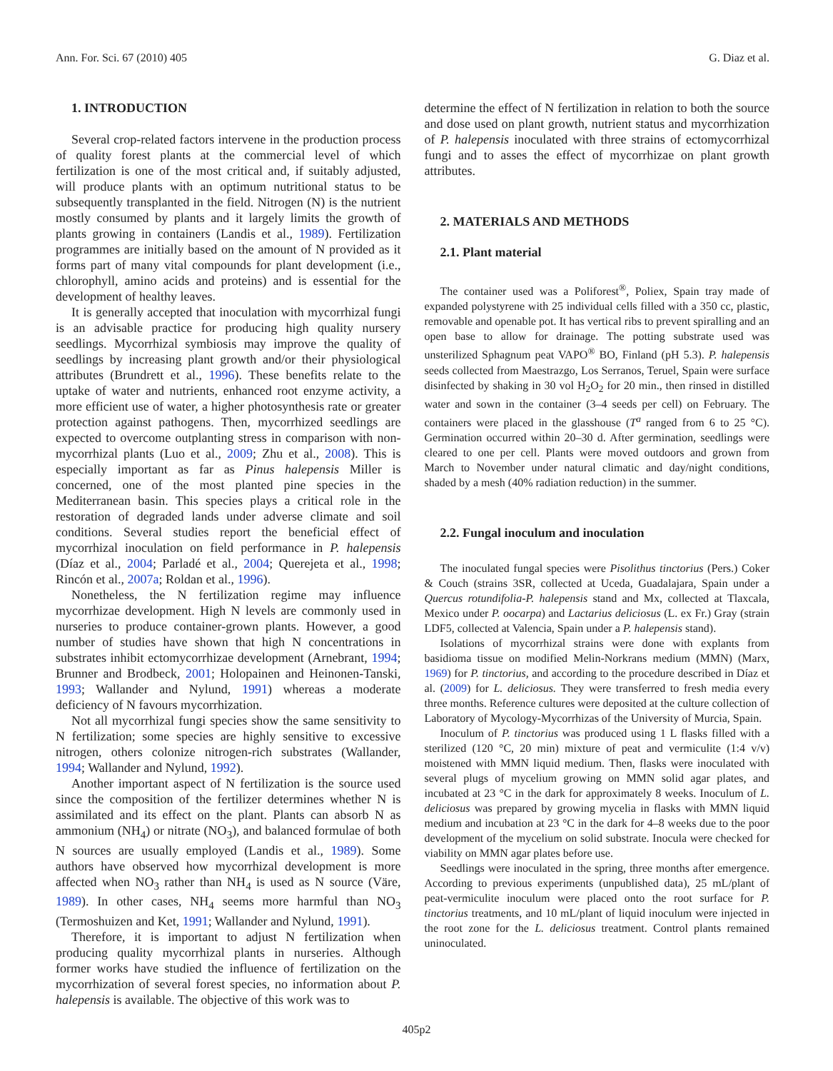Ann. For. Sci. 67 (2010) 405 G. Diaz et al.
1. INTRODUCTION
Several crop-related factors intervene in the production process of quality forest plants at the commercial level of which fertilization is one of the most critical and, if suitably adjusted, will produce plants with an optimum nutritional status to be subsequently transplanted in the field. Nitrogen (N) is the nutrient mostly consumed by plants and it largely limits the growth of plants growing in containers (Landis et al., 1989). Fertilization programmes are initially based on the amount of N provided as it forms part of many vital compounds for plant development (i.e., chlorophyll, amino acids and proteins) and is essential for the development of healthy leaves.
It is generally accepted that inoculation with mycorrhizal fungi is an advisable practice for producing high quality nursery seedlings. Mycorrhizal symbiosis may improve the quality of seedlings by increasing plant growth and/or their physiological attributes (Brundrett et al., 1996). These benefits relate to the uptake of water and nutrients, enhanced root enzyme activity, a more efficient use of water, a higher photosynthesis rate or greater protection against pathogens. Then, mycorrhized seedlings are expected to overcome outplanting stress in comparison with non-mycorrhizal plants (Luo et al., 2009; Zhu et al., 2008). This is especially important as far as Pinus halepensis Miller is concerned, one of the most planted pine species in the Mediterranean basin. This species plays a critical role in the restoration of degraded lands under adverse climate and soil conditions. Several studies report the beneficial effect of mycorrhizal inoculation on field performance in P. halepensis (Díaz et al., 2004; Parladé et al., 2004; Querejeta et al., 1998; Rincón et al., 2007a; Roldan et al., 1996).
Nonetheless, the N fertilization regime may influence mycorrhizae development. High N levels are commonly used in nurseries to produce container-grown plants. However, a good number of studies have shown that high N concentrations in substrates inhibit ectomycorrhizae development (Arnebrant, 1994; Brunner and Brodbeck, 2001; Holopainen and Heinonen-Tanski, 1993; Wallander and Nylund, 1991) whereas a moderate deficiency of N favours mycorrhization.
Not all mycorrhizal fungi species show the same sensitivity to N fertilization; some species are highly sensitive to excessive nitrogen, others colonize nitrogen-rich substrates (Wallander, 1994; Wallander and Nylund, 1992).
Another important aspect of N fertilization is the source used since the composition of the fertilizer determines whether N is assimilated and its effect on the plant. Plants can absorb N as ammonium (NH<sub>4</sub>) or nitrate (NO<sub>3</sub>), and balanced formulae of both N sources are usually employed (Landis et al., 1989). Some authors have observed how mycorrhizal development is more affected when NO<sub>3</sub> rather than NH<sub>4</sub> is used as N source (Väre, 1989). In other cases, NH<sub>4</sub> seems more harmful than NO<sub>3</sub> (Termoshuizen and Ket, 1991; Wallander and Nylund, 1991).
Therefore, it is important to adjust N fertilization when producing quality mycorrhizal plants in nurseries. Although former works have studied the influence of fertilization on the mycorrhization of several forest species, no information about P. halepensis is available. The objective of this work was to
determine the effect of N fertilization in relation to both the source and dose used on plant growth, nutrient status and mycorrhization of P. halepensis inoculated with three strains of ectomycorrhizal fungi and to asses the effect of mycorrhizae on plant growth attributes.
2. MATERIALS AND METHODS
2.1. Plant material
The container used was a Poliforest<sup>®</sup>, Poliex, Spain tray made of expanded polystyrene with 25 individual cells filled with a 350 cc, plastic, removable and openable pot. It has vertical ribs to prevent spiralling and an open base to allow for drainage. The potting substrate used was unsterilized Sphagnum peat VAPO<sup>®</sup> BO, Finland (pH 5.3). P. halepensis seeds collected from Maestrazgo, Los Serranos, Teruel, Spain were surface disinfected by shaking in 30 vol H<sub>2</sub>O<sub>2</sub> for 20 min., then rinsed in distilled water and sown in the container (3–4 seeds per cell) on February. The containers were placed in the glasshouse (T<sup>a</sup> ranged from 6 to 25 °C). Germination occurred within 20–30 d. After germination, seedlings were cleared to one per cell. Plants were moved outdoors and grown from March to November under natural climatic and day/night conditions, shaded by a mesh (40% radiation reduction) in the summer.
2.2. Fungal inoculum and inoculation
The inoculated fungal species were Pisolithus tinctorius (Pers.) Coker & Couch (strains 3SR, collected at Uceda, Guadalajara, Spain under a Quercus rotundifolia-P. halepensis stand and Mx, collected at Tlaxcala, Mexico under P. oocarpa) and Lactarius deliciosus (L. ex Fr.) Gray (strain LDF5, collected at Valencia, Spain under a P. halepensis stand).
Isolations of mycorrhizal strains were done with explants from basidioma tissue on modified Melin-Norkrans medium (MMN) (Marx, 1969) for P. tinctorius, and according to the procedure described in Díaz et al. (2009) for L. deliciosus. They were transferred to fresh media every three months. Reference cultures were deposited at the culture collection of Laboratory of Mycology-Mycorrhizas of the University of Murcia, Spain.
Inoculum of P. tinctorius was produced using 1 L flasks filled with a sterilized (120 °C, 20 min) mixture of peat and vermiculite (1:4 v/v) moistened with MMN liquid medium. Then, flasks were inoculated with several plugs of mycelium growing on MMN solid agar plates, and incubated at 23 °C in the dark for approximately 8 weeks. Inoculum of L. deliciosus was prepared by growing mycelia in flasks with MMN liquid medium and incubation at 23 °C in the dark for 4–8 weeks due to the poor development of the mycelium on solid substrate. Inocula were checked for viability on MMN agar plates before use.
Seedlings were inoculated in the spring, three months after emergence. According to previous experiments (unpublished data), 25 mL/plant of peat-vermiculite inoculum were placed onto the root surface for P. tinctorius treatments, and 10 mL/plant of liquid inoculum were injected in the root zone for the L. deliciosus treatment. Control plants remained uninoculated.
405p2